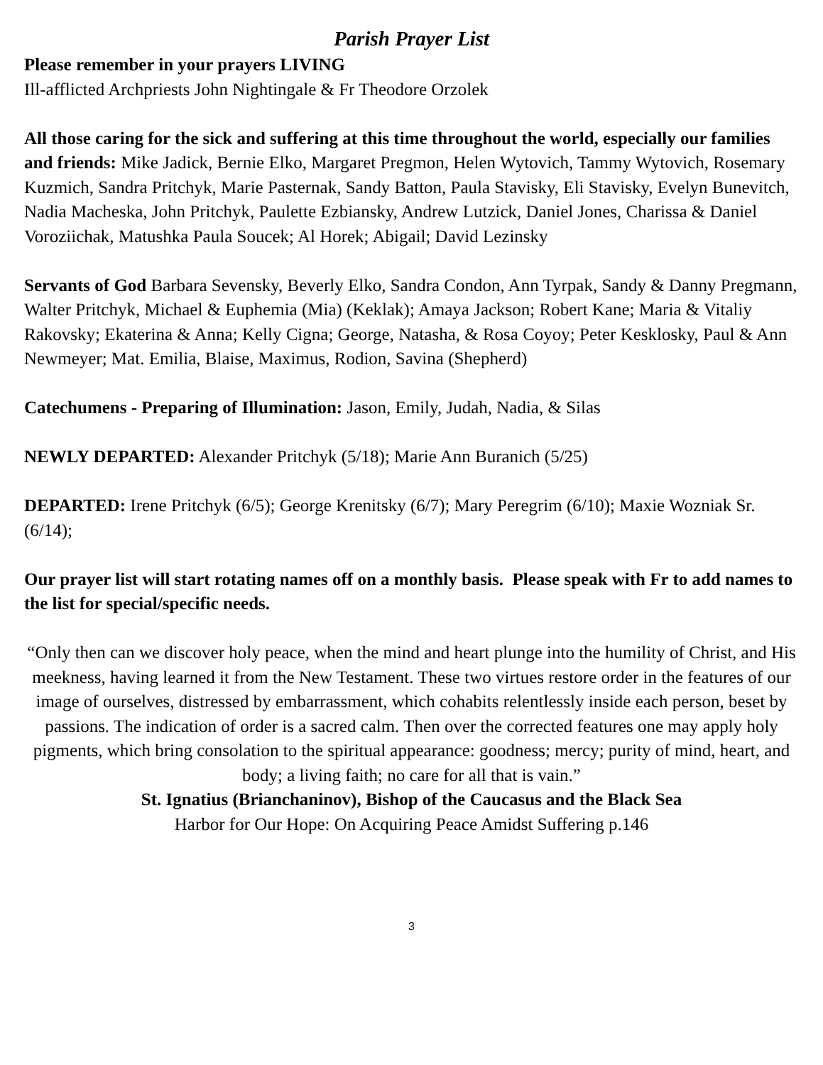Parish Prayer List
Please remember in your prayers LIVING
Ill-afflicted Archpriests John Nightingale & Fr Theodore Orzolek
All those caring for the sick and suffering at this time throughout the world, especially our families and friends: Mike Jadick, Bernie Elko, Margaret Pregmon, Helen Wytovich, Tammy Wytovich, Rosemary Kuzmich, Sandra Pritchyk, Marie Pasternak, Sandy Batton, Paula Stavisky, Eli Stavisky, Evelyn Bunevitch, Nadia Macheska, John Pritchyk, Paulette Ezbiansky, Andrew Lutzick, Daniel Jones, Charissa & Daniel Voroziichak, Matushka Paula Soucek; Al Horek; Abigail; David Lezinsky
Servants of God Barbara Sevensky, Beverly Elko, Sandra Condon, Ann Tyrpak, Sandy & Danny Pregmann, Walter Pritchyk, Michael & Euphemia (Mia) (Keklak); Amaya Jackson; Robert Kane; Maria & Vitaliy Rakovsky; Ekaterina & Anna; Kelly Cigna; George, Natasha, & Rosa Coyoy; Peter Kesklosky, Paul & Ann Newmeyer; Mat. Emilia, Blaise, Maximus, Rodion, Savina (Shepherd)
Catechumens - Preparing of Illumination: Jason, Emily, Judah, Nadia, & Silas
NEWLY DEPARTED: Alexander Pritchyk (5/18); Marie Ann Buranich (5/25)
DEPARTED: Irene Pritchyk (6/5); George Krenitsky (6/7); Mary Peregrim (6/10); Maxie Wozniak Sr. (6/14);
Our prayer list will start rotating names off on a monthly basis. Please speak with Fr to add names to the list for special/specific needs.
“Only then can we discover holy peace, when the mind and heart plunge into the humility of Christ, and His meekness, having learned it from the New Testament. These two virtues restore order in the features of our image of ourselves, distressed by embarrassment, which cohabits relentlessly inside each person, beset by passions. The indication of order is a sacred calm. Then over the corrected features one may apply holy pigments, which bring consolation to the spiritual appearance: goodness; mercy; purity of mind, heart, and body; a living faith; no care for all that is vain.”
St. Ignatius (Brianchaninov), Bishop of the Caucasus and the Black Sea
Harbor for Our Hope: On Acquiring Peace Amidst Suffering p.146
3